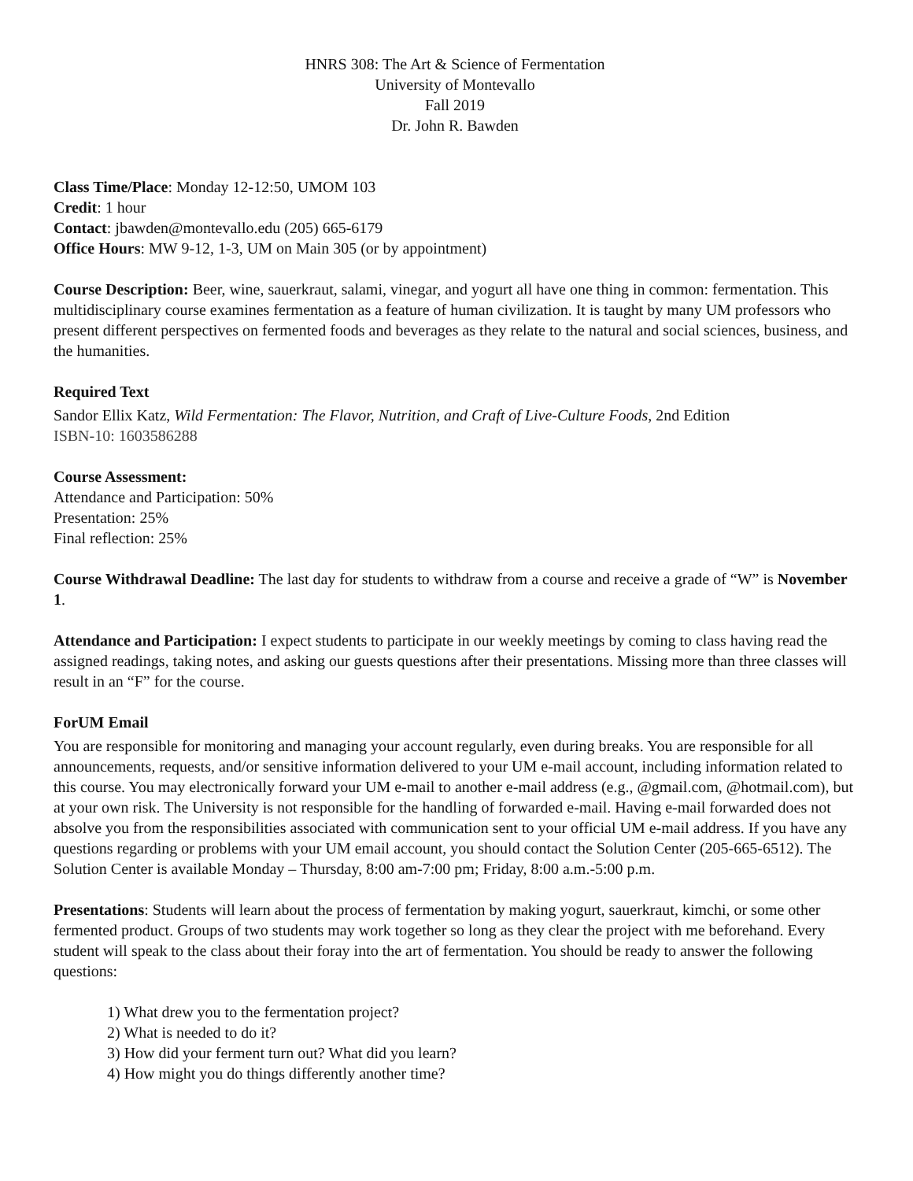HNRS 308: The Art & Science of Fermentation
University of Montevallo
Fall 2019
Dr. John R. Bawden
Class Time/Place: Monday 12-12:50, UMOM 103
Credit: 1 hour
Contact: jbawden@montevallo.edu (205) 665-6179
Office Hours: MW 9-12, 1-3, UM on Main 305 (or by appointment)
Course Description: Beer, wine, sauerkraut, salami, vinegar, and yogurt all have one thing in common: fermentation. This multidisciplinary course examines fermentation as a feature of human civilization. It is taught by many UM professors who present different perspectives on fermented foods and beverages as they relate to the natural and social sciences, business, and the humanities.
Required Text
Sandor Ellix Katz, Wild Fermentation: The Flavor, Nutrition, and Craft of Live-Culture Foods, 2nd Edition
ISBN-10: 1603586288
Course Assessment:
Attendance and Participation: 50%
Presentation: 25%
Final reflection: 25%
Course Withdrawal Deadline: The last day for students to withdraw from a course and receive a grade of “W” is November 1.
Attendance and Participation: I expect students to participate in our weekly meetings by coming to class having read the assigned readings, taking notes, and asking our guests questions after their presentations. Missing more than three classes will result in an “F” for the course.
ForUM Email
You are responsible for monitoring and managing your account regularly, even during breaks. You are responsible for all announcements, requests, and/or sensitive information delivered to your UM e-mail account, including information related to this course. You may electronically forward your UM e-mail to another e-mail address (e.g., @gmail.com, @hotmail.com), but at your own risk. The University is not responsible for the handling of forwarded e-mail. Having e-mail forwarded does not absolve you from the responsibilities associated with communication sent to your official UM e-mail address. If you have any questions regarding or problems with your UM email account, you should contact the Solution Center (205-665-6512). The Solution Center is available Monday – Thursday, 8:00 am-7:00 pm; Friday, 8:00 a.m.-5:00 p.m.
Presentations: Students will learn about the process of fermentation by making yogurt, sauerkraut, kimchi, or some other fermented product. Groups of two students may work together so long as they clear the project with me beforehand. Every student will speak to the class about their foray into the art of fermentation. You should be ready to answer the following questions:
1) What drew you to the fermentation project?
2) What is needed to do it?
3) How did your ferment turn out? What did you learn?
4) How might you do things differently another time?